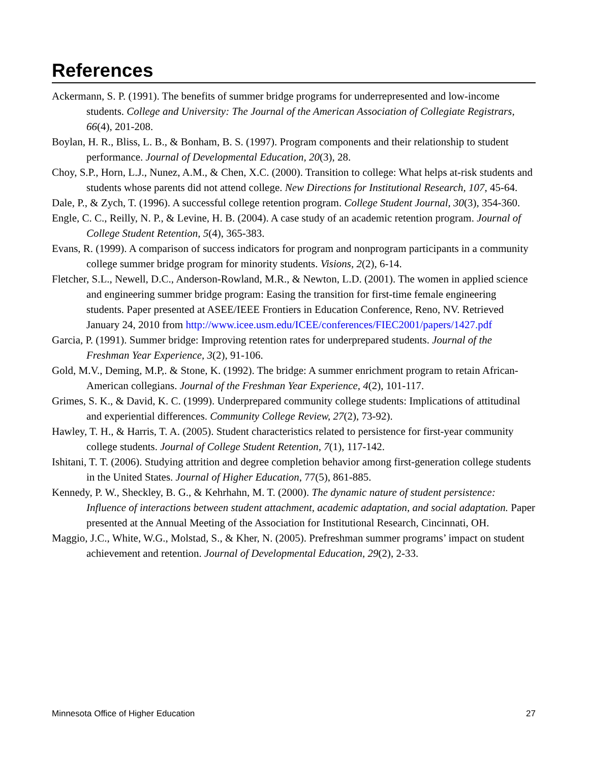References
Ackermann, S. P. (1991). The benefits of summer bridge programs for underrepresented and low-income students. College and University: The Journal of the American Association of Collegiate Registrars, 66(4), 201-208.
Boylan, H. R., Bliss, L. B., & Bonham, B. S. (1997). Program components and their relationship to student performance. Journal of Developmental Education, 20(3), 28.
Choy, S.P., Horn, L.J., Nunez, A.M., & Chen, X.C. (2000). Transition to college: What helps at-risk students and students whose parents did not attend college. New Directions for Institutional Research, 107, 45-64.
Dale, P., & Zych, T. (1996). A successful college retention program. College Student Journal, 30(3), 354-360.
Engle, C. C., Reilly, N. P., & Levine, H. B. (2004). A case study of an academic retention program. Journal of College Student Retention, 5(4), 365-383.
Evans, R. (1999). A comparison of success indicators for program and nonprogram participants in a community college summer bridge program for minority students. Visions, 2(2), 6-14.
Fletcher, S.L., Newell, D.C., Anderson-Rowland, M.R., & Newton, L.D. (2001). The women in applied science and engineering summer bridge program: Easing the transition for first-time female engineering students. Paper presented at ASEE/IEEE Frontiers in Education Conference, Reno, NV. Retrieved January 24, 2010 from http://www.icee.usm.edu/ICEE/conferences/FIEC2001/papers/1427.pdf
Garcia, P. (1991). Summer bridge: Improving retention rates for underprepared students. Journal of the Freshman Year Experience, 3(2), 91-106.
Gold, M.V., Deming, M.P,. & Stone, K. (1992). The bridge: A summer enrichment program to retain African-American collegians. Journal of the Freshman Year Experience, 4(2), 101-117.
Grimes, S. K., & David, K. C. (1999). Underprepared community college students: Implications of attitudinal and experiential differences. Community College Review, 27(2), 73-92).
Hawley, T. H., & Harris, T. A. (2005). Student characteristics related to persistence for first-year community college students. Journal of College Student Retention, 7(1), 117-142.
Ishitani, T. T. (2006). Studying attrition and degree completion behavior among first-generation college students in the United States. Journal of Higher Education, 77(5), 861-885.
Kennedy, P. W., Sheckley, B. G., & Kehrhahn, M. T. (2000). The dynamic nature of student persistence: Influence of interactions between student attachment, academic adaptation, and social adaptation. Paper presented at the Annual Meeting of the Association for Institutional Research, Cincinnati, OH.
Maggio, J.C., White, W.G., Molstad, S., & Kher, N. (2005). Prefreshman summer programs’ impact on student achievement and retention. Journal of Developmental Education, 29(2), 2-33.
Minnesota Office of Higher Education 27